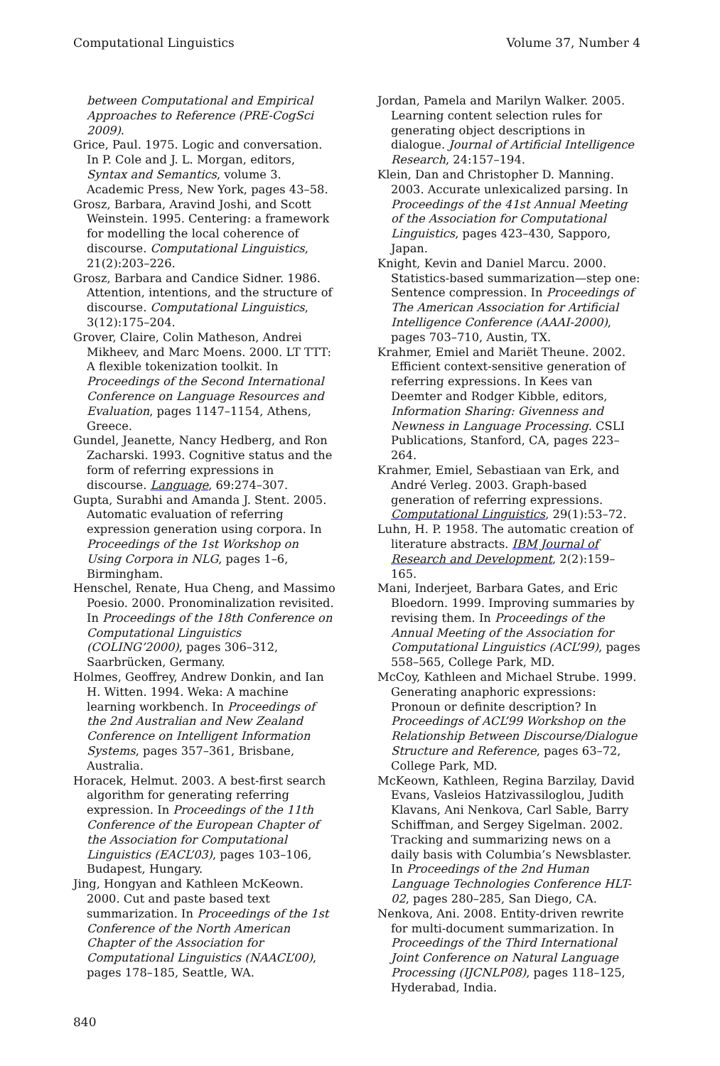Computational Linguistics Volume 37, Number 4
between Computational and Empirical Approaches to Reference (PRE-CogSci 2009).
Grice, Paul. 1975. Logic and conversation. In P. Cole and J. L. Morgan, editors, Syntax and Semantics, volume 3. Academic Press, New York, pages 43–58.
Grosz, Barbara, Aravind Joshi, and Scott Weinstein. 1995. Centering: a framework for modelling the local coherence of discourse. Computational Linguistics, 21(2):203–226.
Grosz, Barbara and Candice Sidner. 1986. Attention, intentions, and the structure of discourse. Computational Linguistics, 3(12):175–204.
Grover, Claire, Colin Matheson, Andrei Mikheev, and Marc Moens. 2000. LT TTT: A flexible tokenization toolkit. In Proceedings of the Second International Conference on Language Resources and Evaluation, pages 1147–1154, Athens, Greece.
Gundel, Jeanette, Nancy Hedberg, and Ron Zacharski. 1993. Cognitive status and the form of referring expressions in discourse. Language, 69:274–307.
Gupta, Surabhi and Amanda J. Stent. 2005. Automatic evaluation of referring expression generation using corpora. In Proceedings of the 1st Workshop on Using Corpora in NLG, pages 1–6, Birmingham.
Henschel, Renate, Hua Cheng, and Massimo Poesio. 2000. Pronominalization revisited. In Proceedings of the 18th Conference on Computational Linguistics (COLING’2000), pages 306–312, Saarbrücken, Germany.
Holmes, Geoffrey, Andrew Donkin, and Ian H. Witten. 1994. Weka: A machine learning workbench. In Proceedings of the 2nd Australian and New Zealand Conference on Intelligent Information Systems, pages 357–361, Brisbane, Australia.
Horacek, Helmut. 2003. A best-first search algorithm for generating referring expression. In Proceedings of the 11th Conference of the European Chapter of the Association for Computational Linguistics (EACL’03), pages 103–106, Budapest, Hungary.
Jing, Hongyan and Kathleen McKeown. 2000. Cut and paste based text summarization. In Proceedings of the 1st Conference of the North American Chapter of the Association for Computational Linguistics (NAACL’00), pages 178–185, Seattle, WA.
Jordan, Pamela and Marilyn Walker. 2005. Learning content selection rules for generating object descriptions in dialogue. Journal of Artificial Intelligence Research, 24:157–194.
Klein, Dan and Christopher D. Manning. 2003. Accurate unlexicalized parsing. In Proceedings of the 41st Annual Meeting of the Association for Computational Linguistics, pages 423–430, Sapporo, Japan.
Knight, Kevin and Daniel Marcu. 2000. Statistics-based summarization—step one: Sentence compression. In Proceedings of The American Association for Artificial Intelligence Conference (AAAI-2000), pages 703–710, Austin, TX.
Krahmer, Emiel and Mariët Theune. 2002. Efficient context-sensitive generation of referring expressions. In Kees van Deemter and Rodger Kibble, editors, Information Sharing: Givenness and Newness in Language Processing. CSLI Publications, Stanford, CA, pages 223–264.
Krahmer, Emiel, Sebastiaan van Erk, and André Verleg. 2003. Graph-based generation of referring expressions. Computational Linguistics, 29(1):53–72.
Luhn, H. P. 1958. The automatic creation of literature abstracts. IBM Journal of Research and Development, 2(2):159–165.
Mani, Inderjeet, Barbara Gates, and Eric Bloedorn. 1999. Improving summaries by revising them. In Proceedings of the Annual Meeting of the Association for Computational Linguistics (ACL’99), pages 558–565, College Park, MD.
McCoy, Kathleen and Michael Strube. 1999. Generating anaphoric expressions: Pronoun or definite description? In Proceedings of ACL’99 Workshop on the Relationship Between Discourse/Dialogue Structure and Reference, pages 63–72, College Park, MD.
McKeown, Kathleen, Regina Barzilay, David Evans, Vasleios Hatzivassiloglou, Judith Klavans, Ani Nenkova, Carl Sable, Barry Schiffman, and Sergey Sigelman. 2002. Tracking and summarizing news on a daily basis with Columbia’s Newsblaster. In Proceedings of the 2nd Human Language Technologies Conference HLT-02, pages 280–285, San Diego, CA.
Nenkova, Ani. 2008. Entity-driven rewrite for multi-document summarization. In Proceedings of the Third International Joint Conference on Natural Language Processing (IJCNLP08), pages 118–125, Hyderabad, India.
840